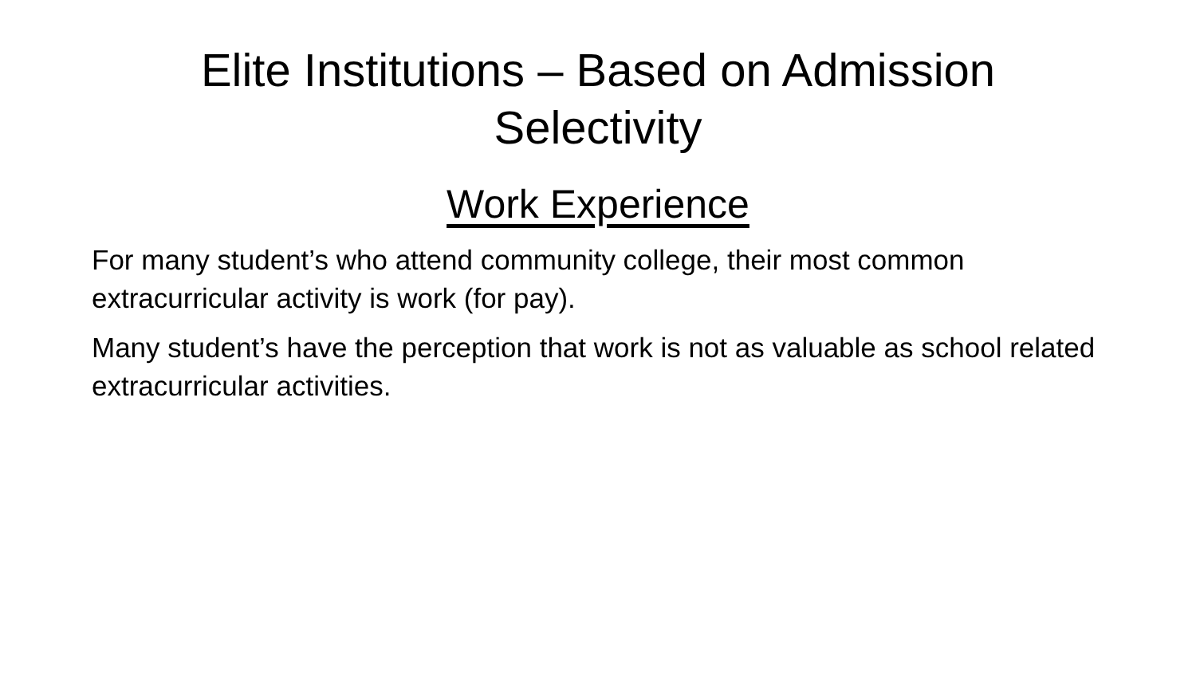Elite Institutions – Based on Admission
Selectivity
Work Experience
For many student’s who attend community college, their most common extracurricular activity is work (for pay).
Many student’s have the perception that work is not as valuable as school related extracurricular activities.